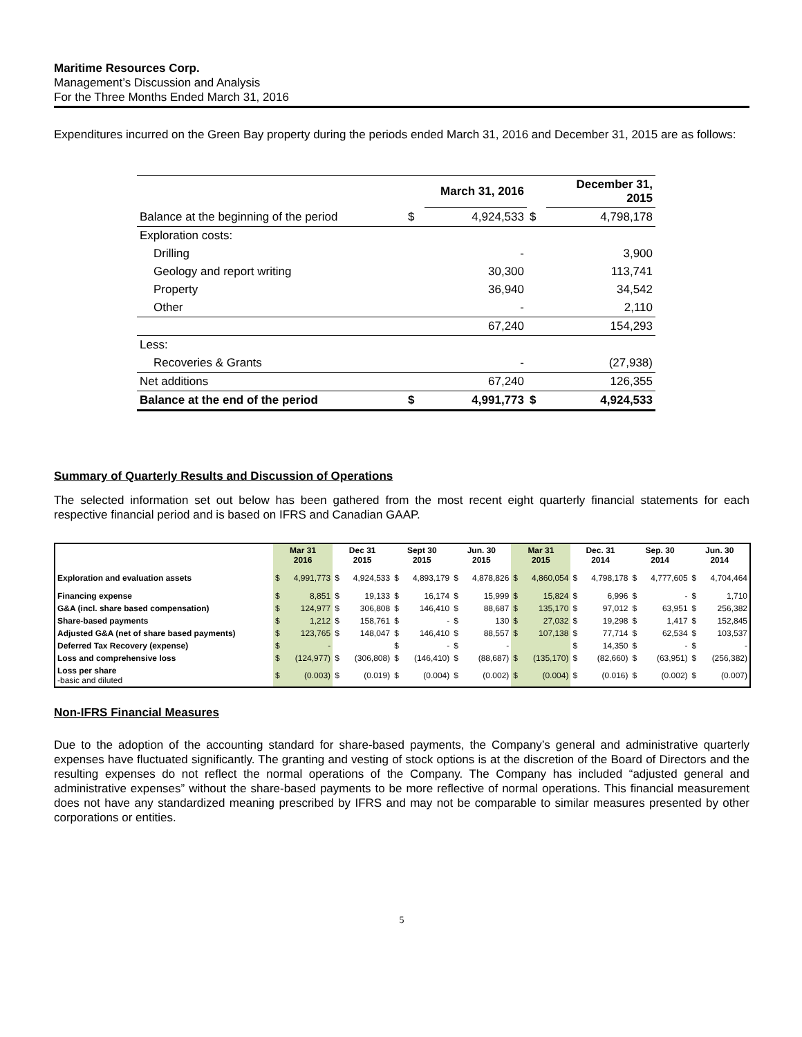Maritime Resources Corp.
Management’s Discussion and Analysis
For the Three Months Ended March 31, 2016
Expenditures incurred on the Green Bay property during the periods ended March 31, 2016 and December 31, 2015 are as follows:
| | | March 31, 2016 | | December 31, 2015 |
| Balance at the beginning of the period | $ | 4,924,533 | $ | 4,798,178 |
| Exploration costs: | | | | |
| Drilling | | - | | 3,900 |
| Geology and report writing | | 30,300 | | 113,741 |
| Property | | 36,940 | | 34,542 |
| Other | | - | | 2,110 |
| | | 67,240 | | 154,293 |
| Less: | | | | |
| Recoveries & Grants | | - | | (27,938) |
| Net additions | | 67,240 | | 126,355 |
| Balance at the end of the period | $ | 4,991,773 | $ | 4,924,533 |
Summary of Quarterly Results and Discussion of Operations
The selected information set out below has been gathered from the most recent eight quarterly financial statements for each respective financial period and is based on IFRS and Canadian GAAP.
| | Mar 31 2016 | | Dec 31 2015 | | Sept 30 2015 | | Jun. 30 2015 | | Mar 31 2015 | | Dec. 31 2014 | | Sep. 30 2014 | | Jun. 30 2014 | |
| --- | --- | --- | --- | --- | --- | --- | --- | --- | --- | --- | --- | --- | --- | --- | --- | --- |
| Exploration and evaluation assets | $ | 4,991,773 | $ | 4,924,533 | $ | 4,893,179 | $ | 4,878,826 | $ | 4,860,054 | $ | 4,798,178 | $ | 4,777,605 | $ | 4,704,464 |
| Financing expense | $ | 8,851 | $ | 19,133 | $ | 16,174 | $ | 15,999 | $ | 15,824 | $ | 6,996 | $ | - | $ | 1,710 |
| G&A (incl. share based compensation) | $ | 124,977 | $ | 306,808 | $ | 146,410 | $ | 88,687 | $ | 135,170 | $ | 97,012 | $ | 63,951 | $ | 256,382 |
| Share-based payments | $ | 1,212 | $ | 158,761 | $ | - | $ | 130 | $ | 27,032 | $ | 19,298 | $ | 1,417 | $ | 152,845 |
| Adjusted G&A (net of share based payments) | $ | 123,765 | $ | 148,047 | $ | 146,410 | $ | 88,557 | $ | 107,138 | $ | 77,714 | $ | 62,534 | $ | 103,537 |
| Deferred Tax Recovery (expense) | $ | - | | | $ | - | $ | - | | | $ | 14,350 | $ | - | $ | - |
| Loss and comprehensive loss | $ | (124,977) | $ | (306,808) | $ | (146,410) | $ | (88,687) | $ | (135,170) | $ | (82,660) | $ | (63,951) | $ | (256,382) |
| Loss per share -basic and diluted | $ | (0.003) | $ | (0.019) | $ | (0.004) | $ | (0.002) | $ | (0.004) | $ | (0.016) | $ | (0.002) | $ | (0.007) |
Non-IFRS Financial Measures
Due to the adoption of the accounting standard for share-based payments, the Company’s general and administrative quarterly expenses have fluctuated significantly. The granting and vesting of stock options is at the discretion of the Board of Directors and the resulting expenses do not reflect the normal operations of the Company. The Company has included “adjusted general and administrative expenses” without the share-based payments to be more reflective of normal operations. This financial measurement does not have any standardized meaning prescribed by IFRS and may not be comparable to similar measures presented by other corporations or entities.
5